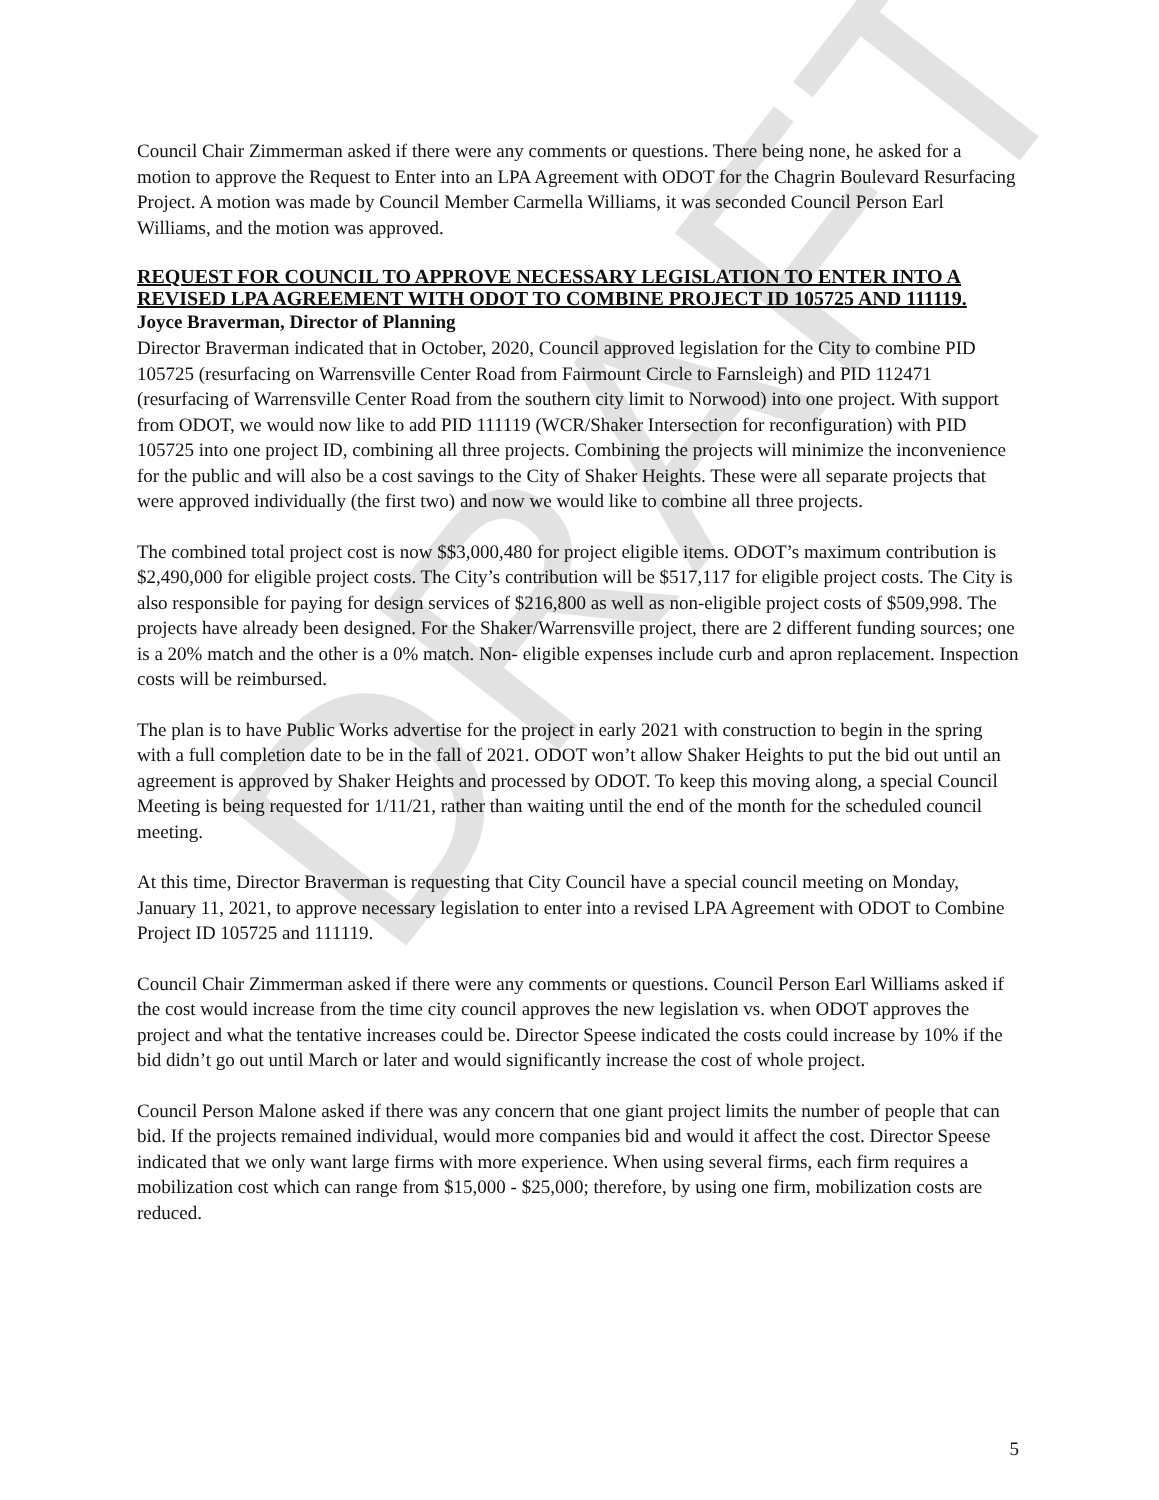DRAFT
Council Chair Zimmerman asked if there were any comments or questions. There being none, he asked for a motion to approve the Request to Enter into an LPA Agreement with ODOT for the Chagrin Boulevard Resurfacing Project. A motion was made by Council Member Carmella Williams, it was seconded Council Person Earl Williams, and the motion was approved.
REQUEST FOR COUNCIL TO APPROVE NECESSARY LEGISLATION TO ENTER INTO A REVISED LPA AGREEMENT WITH ODOT TO COMBINE PROJECT ID 105725 AND 111119.
Joyce Braverman, Director of Planning
Director Braverman indicated that in October, 2020, Council approved legislation for the City to combine PID 105725 (resurfacing on Warrensville Center Road from Fairmount Circle to Farnsleigh) and PID 112471 (resurfacing of Warrensville Center Road from the southern city limit to Norwood) into one project. With support from ODOT, we would now like to add PID 111119 (WCR/Shaker Intersection for reconfiguration) with PID 105725 into one project ID, combining all three projects. Combining the projects will minimize the inconvenience for the public and will also be a cost savings to the City of Shaker Heights. These were all separate projects that were approved individually (the first two) and now we would like to combine all three projects.
The combined total project cost is now $$3,000,480 for project eligible items. ODOT’s maximum contribution is $2,490,000 for eligible project costs. The City’s contribution will be $517,117 for eligible project costs. The City is also responsible for paying for design services of $216,800 as well as non-eligible project costs of $509,998. The projects have already been designed. For the Shaker/Warrensville project, there are 2 different funding sources; one is a 20% match and the other is a 0% match. Non- eligible expenses include curb and apron replacement. Inspection costs will be reimbursed.
The plan is to have Public Works advertise for the project in early 2021 with construction to begin in the spring with a full completion date to be in the fall of 2021. ODOT won’t allow Shaker Heights to put the bid out until an agreement is approved by Shaker Heights and processed by ODOT. To keep this moving along, a special Council Meeting is being requested for 1/11/21, rather than waiting until the end of the month for the scheduled council meeting.
At this time, Director Braverman is requesting that City Council have a special council meeting on Monday, January 11, 2021, to approve necessary legislation to enter into a revised LPA Agreement with ODOT to Combine Project ID 105725 and 111119.
Council Chair Zimmerman asked if there were any comments or questions. Council Person Earl Williams asked if the cost would increase from the time city council approves the new legislation vs. when ODOT approves the project and what the tentative increases could be. Director Speese indicated the costs could increase by 10% if the bid didn’t go out until March or later and would significantly increase the cost of whole project.
Council Person Malone asked if there was any concern that one giant project limits the number of people that can bid. If the projects remained individual, would more companies bid and would it affect the cost. Director Speese indicated that we only want large firms with more experience. When using several firms, each firm requires a mobilization cost which can range from $15,000 - $25,000; therefore, by using one firm, mobilization costs are reduced.
5